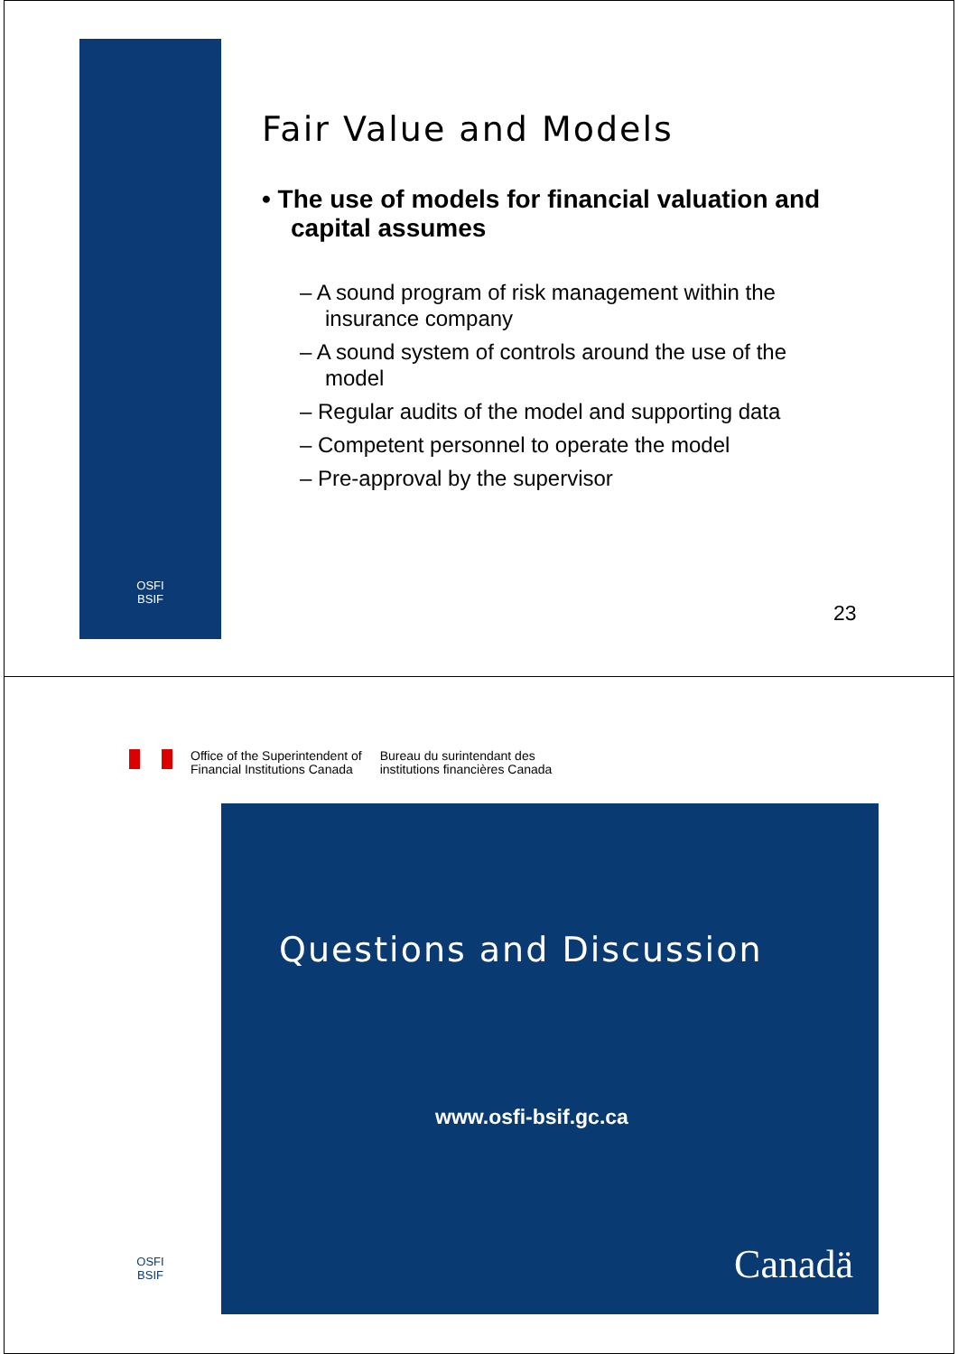OSFI
BSIF
Fair Value and Models
• The use of models for financial valuation and capital assumes
– A sound program of risk management within the insurance company
– A sound system of controls around the use of the model
– Regular audits of the model and supporting data
– Competent personnel to operate the model
– Pre-approval by the supervisor
23
Office of the Superintendent of
Financial Institutions Canada
Bureau du surintendant des
institutions financières Canada
OSFI
BSIF
Questions and Discussion
www.osfi-bsif.gc.ca
Canadä